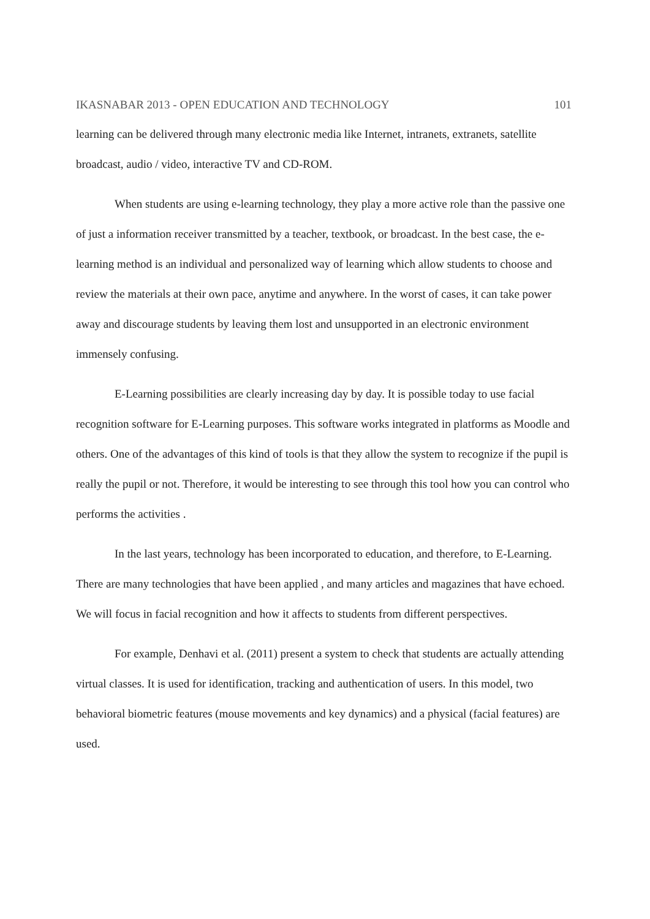IKASNABAR 2013 - OPEN EDUCATION AND TECHNOLOGY 101
learning can be delivered through many electronic media like Internet, intranets, extranets, satellite broadcast, audio / video, interactive TV and CD-ROM.
When students are using e-learning technology, they play a more active role than the passive one of just a information receiver transmitted by a teacher, textbook, or broadcast. In the best case, the e-learning method is an individual and personalized way of learning which allow students to choose and review the materials at their own pace, anytime and anywhere. In the worst of cases, it can take power away and discourage students by leaving them lost and unsupported in an electronic environment immensely confusing.
E-Learning possibilities are clearly increasing day by day. It is possible today to use facial recognition software for E-Learning purposes. This software works integrated in platforms as Moodle and others. One of the advantages of this kind of tools is that they allow the system to recognize if the pupil is really the pupil or not. Therefore, it would be interesting to see through this tool how you can control who performs the activities .
In the last years, technology has been incorporated to education, and therefore, to E-Learning. There are many technologies that have been applied , and many articles and magazines that have echoed. We will focus in facial recognition and how it affects to students from different perspectives.
For example, Denhavi et al. (2011) present a system to check that students are actually attending virtual classes. It is used for identification, tracking and authentication of users. In this model, two behavioral biometric features (mouse movements and key dynamics) and a physical (facial features) are used.